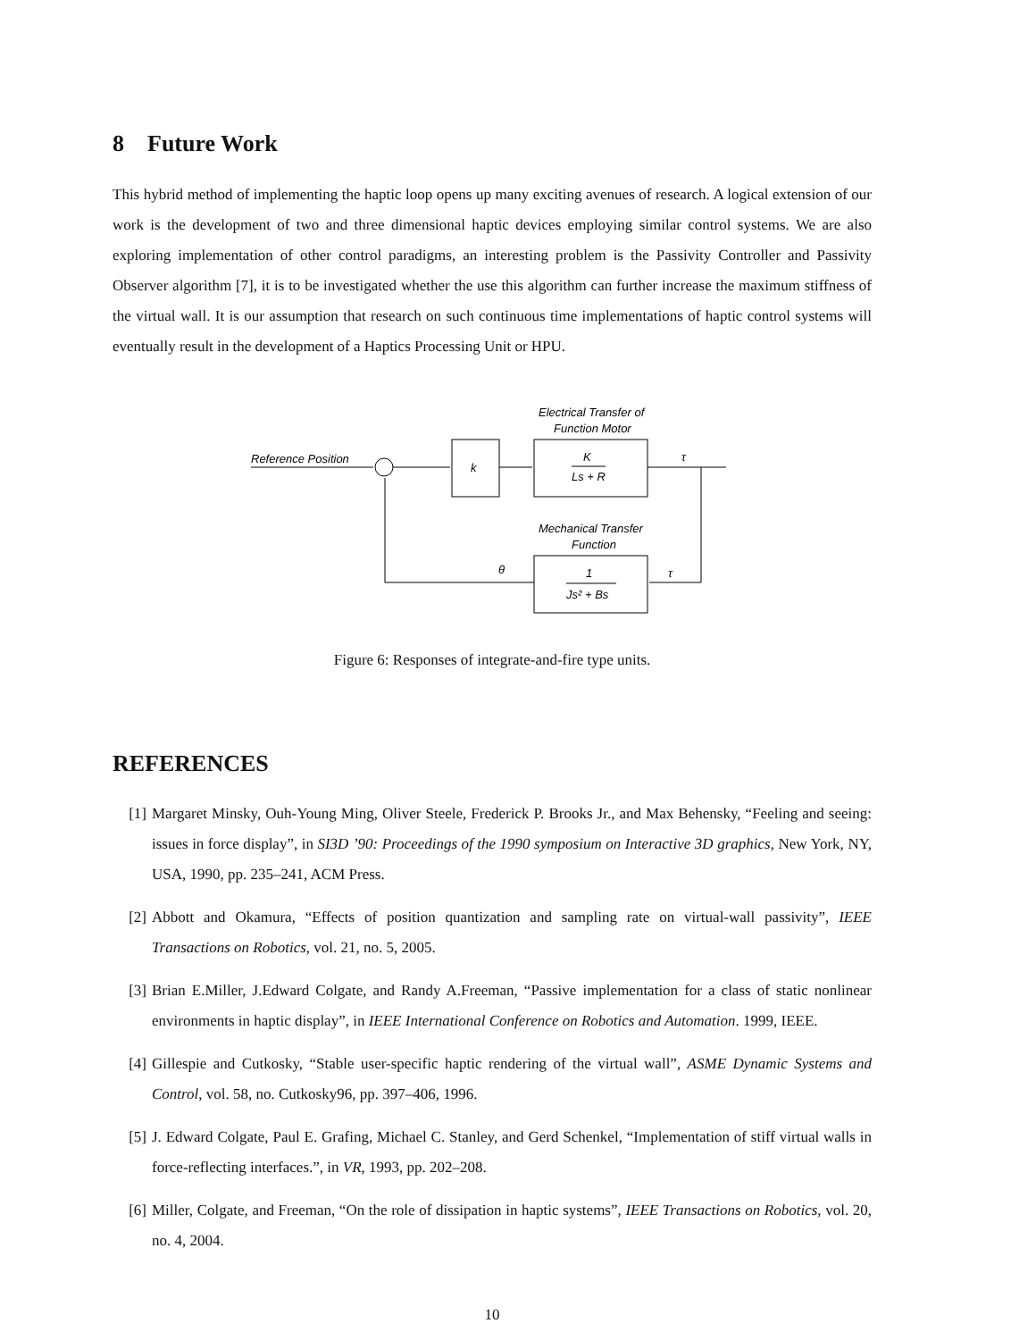8 Future Work
This hybrid method of implementing the haptic loop opens up many exciting avenues of research. A logical extension of our work is the development of two and three dimensional haptic devices employing similar control systems. We are also exploring implementation of other control paradigms, an interesting problem is the Passivity Controller and Passivity Observer algorithm [7], it is to be investigated whether the use this algorithm can further increase the maximum stiffness of the virtual wall. It is our assumption that research on such continuous time implementations of haptic control systems will eventually result in the development of a Haptics Processing Unit or HPU.
Electrical Transfer of
Function Motor
Reference Position
k
K
Ls + R
τ
Mechanical Transfer
Function
τ
1
Js² + Bs
θ
Figure 6: Responses of integrate-and-fire type units.
REFERENCES
[1] Margaret Minsky, Ouh-Young Ming, Oliver Steele, Frederick P. Brooks Jr., and Max Behensky, “Feeling and seeing: issues in force display”, in SI3D ’90: Proceedings of the 1990 symposium on Interactive 3D graphics, New York, NY, USA, 1990, pp. 235–241, ACM Press.
[2] Abbott and Okamura, “Effects of position quantization and sampling rate on virtual-wall passivity”, IEEE Transactions on Robotics, vol. 21, no. 5, 2005.
[3] Brian E.Miller, J.Edward Colgate, and Randy A.Freeman, “Passive implementation for a class of static nonlinear environments in haptic display”, in IEEE International Conference on Robotics and Automation. 1999, IEEE.
[4] Gillespie and Cutkosky, “Stable user-specific haptic rendering of the virtual wall”, ASME Dynamic Systems and Control, vol. 58, no. Cutkosky96, pp. 397–406, 1996.
[5] J. Edward Colgate, Paul E. Grafing, Michael C. Stanley, and Gerd Schenkel, “Implementation of stiff virtual walls in force-reflecting interfaces.”, in VR, 1993, pp. 202–208.
[6] Miller, Colgate, and Freeman, “On the role of dissipation in haptic systems”, IEEE Transactions on Robotics, vol. 20, no. 4, 2004.
10